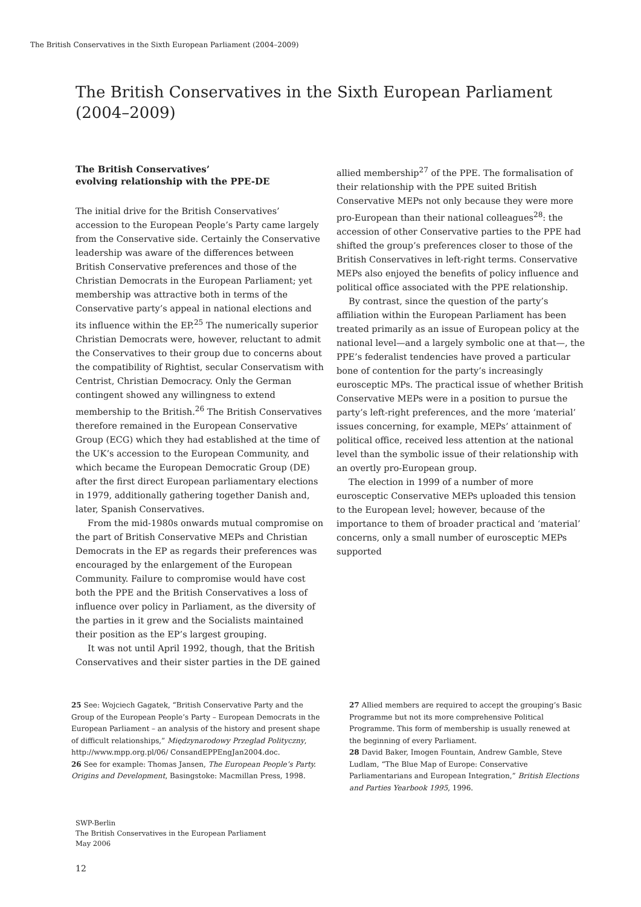The British Conservatives in the Sixth European Parliament (2004–2009)
The British Conservatives in the Sixth European Parliament (2004–2009)
The British Conservatives’
evolving relationship with the PPE-DE
The initial drive for the British Conservatives’ accession to the European People’s Party came largely from the Conservative side. Certainly the Conservative leadership was aware of the differences between British Conservative preferences and those of the Christian Democrats in the European Parliament; yet membership was attractive both in terms of the Conservative party’s appeal in national elections and its influence within the EP.<sup>25</sup> The numerically superior Christian Democrats were, however, reluctant to admit the Conservatives to their group due to concerns about the compatibility of Rightist, secular Conservatism with Centrist, Christian Democracy. Only the German contingent showed any willingness to extend membership to the British.<sup>26</sup> The British Conservatives therefore remained in the European Conservative Group (ECG) which they had established at the time of the UK’s accession to the European Community, and which became the European Democratic Group (DE) after the first direct European parliamentary elections in 1979, additionally gathering together Danish and, later, Spanish Conservatives.
From the mid-1980s onwards mutual compromise on the part of British Conservative MEPs and Christian Democrats in the EP as regards their preferences was encouraged by the enlargement of the European Community. Failure to compromise would have cost both the PPE and the British Conservatives a loss of influence over policy in Parliament, as the diversity of the parties in it grew and the Socialists maintained their position as the EP’s largest grouping.
It was not until April 1992, though, that the British Conservatives and their sister parties in the DE gained
allied membership<sup>27</sup> of the PPE. The formalisation of their relationship with the PPE suited British Conservative MEPs not only because they were more pro-European than their national colleagues<sup>28</sup>: the accession of other Conservative parties to the PPE had shifted the group’s preferences closer to those of the British Conservatives in left-right terms. Conservative MEPs also enjoyed the benefits of policy influence and political office associated with the PPE relationship.
By contrast, since the question of the party’s affiliation within the European Parliament has been treated primarily as an issue of European policy at the national level—and a largely symbolic one at that—, the PPE’s federalist tendencies have proved a particular bone of contention for the party’s increasingly eurosceptic MPs. The practical issue of whether British Conservative MEPs were in a position to pursue the party’s left-right preferences, and the more ‘material’ issues concerning, for example, MEPs’ attainment of political office, received less attention at the national level than the symbolic issue of their relationship with an overtly pro-European group.
The election in 1999 of a number of more eurosceptic Conservative MEPs uploaded this tension to the European level; however, because of the importance to them of broader practical and ‘material’ concerns, only a small number of eurosceptic MEPs supported
25 See: Wojciech Gagatek, “British Conservative Party and the Group of the European People’s Party – European Democrats in the European Parliament – an analysis of the history and present shape of difficult relationships,” Międzynarodowy Przeglad Polityczny, http://www.mpp.org.pl/06/ ConsandEPPEngJan2004.doc.
26 See for example: Thomas Jansen, The European People’s Party. Origins and Development, Basingstoke: Macmillan Press, 1998.
27 Allied members are required to accept the grouping’s Basic Programme but not its more comprehensive Political Programme. This form of membership is usually renewed at the beginning of every Parliament.
28 David Baker, Imogen Fountain, Andrew Gamble, Steve Ludlam, “The Blue Map of Europe: Conservative Parliamentarians and European Integration,” British Elections and Parties Yearbook 1995, 1996.
SWP-Berlin
The British Conservatives in the European Parliament
May 2006
12